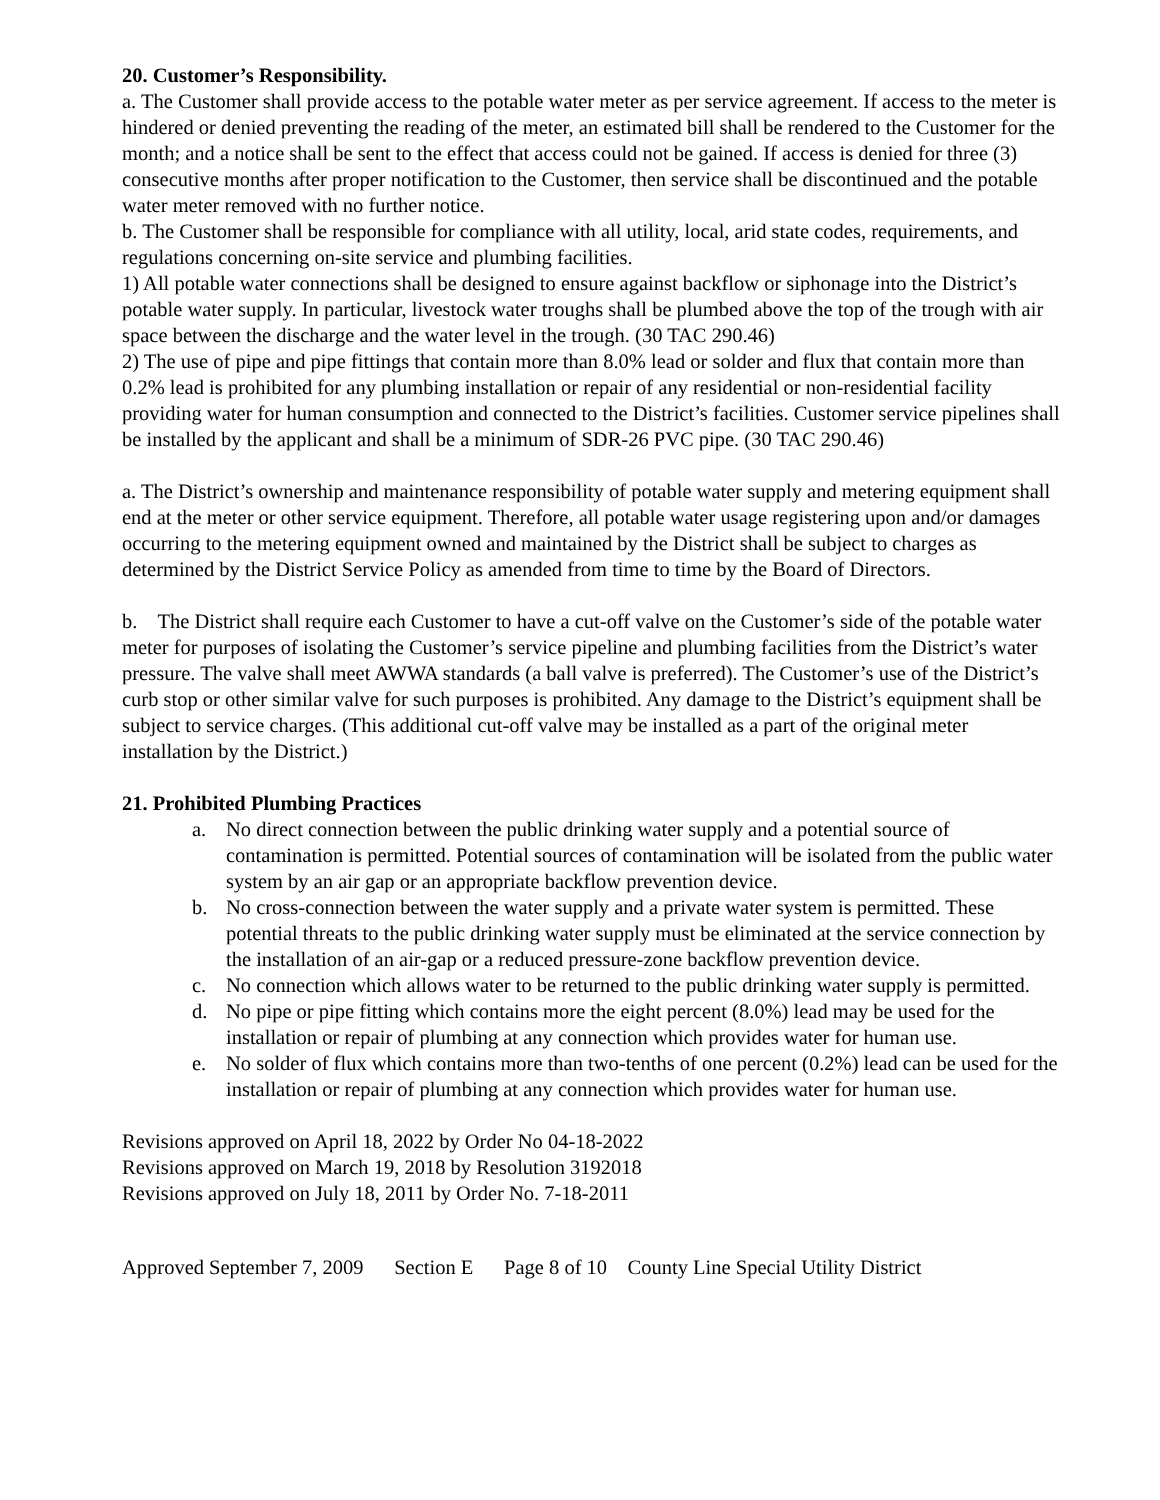20. Customer’s Responsibility.
a. The Customer shall provide access to the potable water meter as per service agreement. If access to the meter is hindered or denied preventing the reading of the meter, an estimated bill shall be rendered to the Customer for the month; and a notice shall be sent to the effect that access could not be gained. If access is denied for three (3) consecutive months after proper notification to the Customer, then service shall be discontinued and the potable water meter removed with no further notice.
b. The Customer shall be responsible for compliance with all utility, local, arid state codes, requirements, and regulations concerning on-site service and plumbing facilities.
1) All potable water connections shall be designed to ensure against backflow or siphonage into the District’s potable water supply. In particular, livestock water troughs shall be plumbed above the top of the trough with air space between the discharge and the water level in the trough. (30 TAC 290.46)
2) The use of pipe and pipe fittings that contain more than 8.0% lead or solder and flux that contain more than 0.2% lead is prohibited for any plumbing installation or repair of any residential or non-residential facility providing water for human consumption and connected to the District’s facilities. Customer service pipelines shall be installed by the applicant and shall be a minimum of SDR-26 PVC pipe. (30 TAC 290.46)
a. The District’s ownership and maintenance responsibility of potable water supply and metering equipment shall end at the meter or other service equipment. Therefore, all potable water usage registering upon and/or damages occurring to the metering equipment owned and maintained by the District shall be subject to charges as determined by the District Service Policy as amended from time to time by the Board of Directors.
b. The District shall require each Customer to have a cut-off valve on the Customer’s side of the potable water meter for purposes of isolating the Customer’s service pipeline and plumbing facilities from the District’s water pressure. The valve shall meet AWWA standards (a ball valve is preferred). The Customer’s use of the District’s curb stop or other similar valve for such purposes is prohibited. Any damage to the District’s equipment shall be subject to service charges. (This additional cut-off valve may be installed as a part of the original meter installation by the District.)
21. Prohibited Plumbing Practices
a. No direct connection between the public drinking water supply and a potential source of contamination is permitted. Potential sources of contamination will be isolated from the public water system by an air gap or an appropriate backflow prevention device.
b. No cross-connection between the water supply and a private water system is permitted. These potential threats to the public drinking water supply must be eliminated at the service connection by the installation of an air-gap or a reduced pressure-zone backflow prevention device.
c. No connection which allows water to be returned to the public drinking water supply is permitted.
d. No pipe or pipe fitting which contains more the eight percent (8.0%) lead may be used for the installation or repair of plumbing at any connection which provides water for human use.
e. No solder of flux which contains more than two-tenths of one percent (0.2%) lead can be used for the installation or repair of plumbing at any connection which provides water for human use.
Revisions approved on April 18, 2022 by Order No 04-18-2022
Revisions approved on March 19, 2018 by Resolution 3192018
Revisions approved on July 18, 2011 by Order No. 7-18-2011
Approved September 7, 2009 Section E Page 8 of 10 County Line Special Utility District